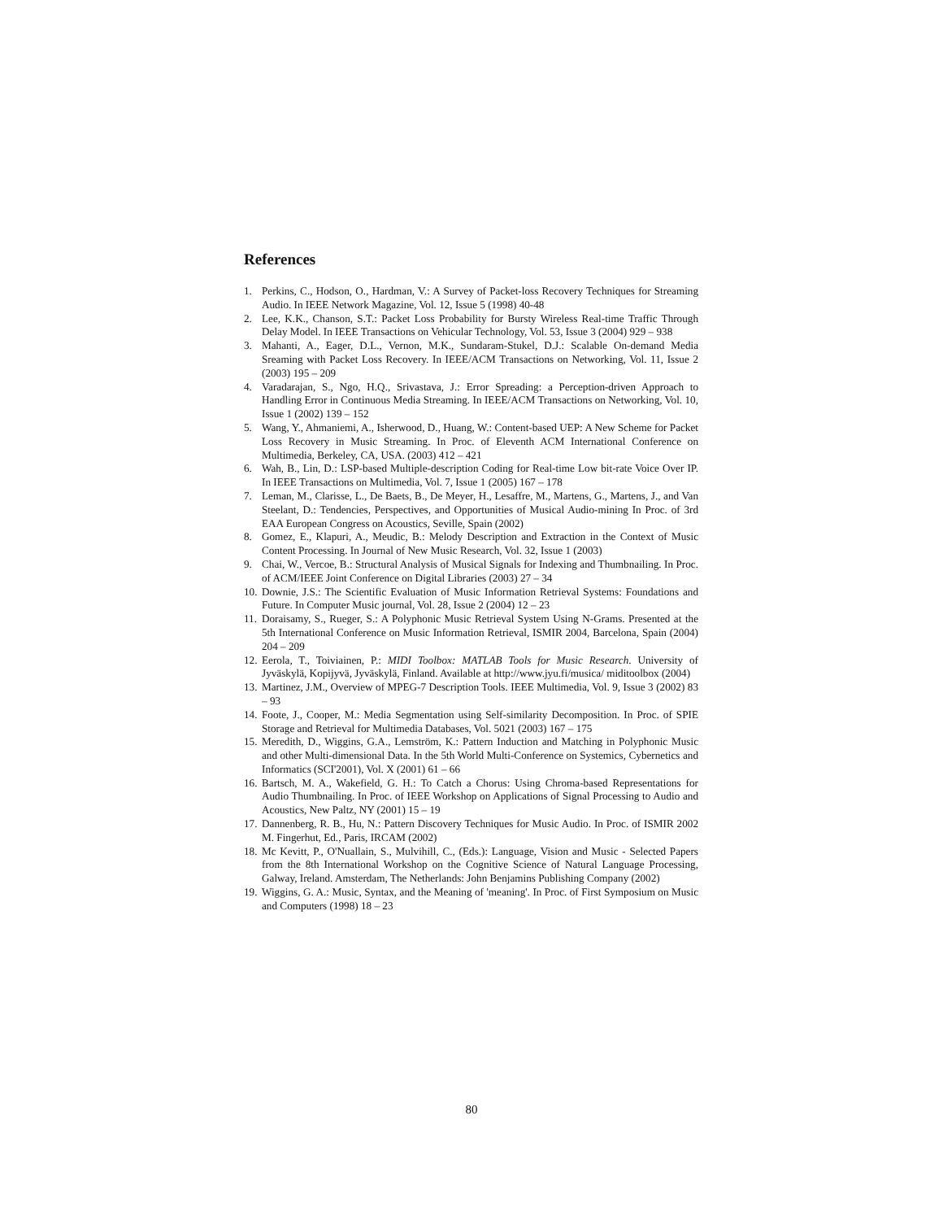References
1. Perkins, C., Hodson, O., Hardman, V.: A Survey of Packet-loss Recovery Techniques for Streaming Audio. In IEEE Network Magazine, Vol. 12, Issue 5 (1998) 40-48
2. Lee, K.K., Chanson, S.T.: Packet Loss Probability for Bursty Wireless Real-time Traffic Through Delay Model. In IEEE Transactions on Vehicular Technology, Vol. 53, Issue 3 (2004) 929 – 938
3. Mahanti, A., Eager, D.L., Vernon, M.K., Sundaram-Stukel, D.J.: Scalable On-demand Media Sreaming with Packet Loss Recovery. In IEEE/ACM Transactions on Networking, Vol. 11, Issue 2 (2003) 195 – 209
4. Varadarajan, S., Ngo, H.Q., Srivastava, J.: Error Spreading: a Perception-driven Approach to Handling Error in Continuous Media Streaming. In IEEE/ACM Transactions on Networking, Vol. 10, Issue 1 (2002) 139 – 152
5. Wang, Y., Ahmaniemi, A., Isherwood, D., Huang, W.: Content-based UEP: A New Scheme for Packet Loss Recovery in Music Streaming. In Proc. of Eleventh ACM International Conference on Multimedia, Berkeley, CA, USA. (2003) 412 – 421
6. Wah, B., Lin, D.: LSP-based Multiple-description Coding for Real-time Low bit-rate Voice Over IP. In IEEE Transactions on Multimedia, Vol. 7, Issue 1 (2005) 167 – 178
7. Leman, M., Clarisse, L., De Baets, B., De Meyer, H., Lesaffre, M., Martens, G., Martens, J., and Van Steelant, D.: Tendencies, Perspectives, and Opportunities of Musical Audio-mining In Proc. of 3rd EAA European Congress on Acoustics, Seville, Spain (2002)
8. Gomez, E., Klapuri, A., Meudic, B.: Melody Description and Extraction in the Context of Music Content Processing. In Journal of New Music Research, Vol. 32, Issue 1 (2003)
9. Chai, W., Vercoe, B.: Structural Analysis of Musical Signals for Indexing and Thumbnailing. In Proc. of ACM/IEEE Joint Conference on Digital Libraries (2003) 27 – 34
10. Downie, J.S.: The Scientific Evaluation of Music Information Retrieval Systems: Foundations and Future. In Computer Music journal, Vol. 28, Issue 2 (2004) 12 – 23
11. Doraisamy, S., Rueger, S.: A Polyphonic Music Retrieval System Using N-Grams. Presented at the 5th International Conference on Music Information Retrieval, ISMIR 2004, Barcelona, Spain (2004) 204 – 209
12. Eerola, T., Toiviainen, P.: MIDI Toolbox: MATLAB Tools for Music Research. University of Jyväskylä, Kopijyvä, Jyväskylä, Finland. Available at http://www.jyu.fi/musica/ miditoolbox (2004)
13. Martinez, J.M., Overview of MPEG-7 Description Tools. IEEE Multimedia, Vol. 9, Issue 3 (2002) 83 – 93
14. Foote, J., Cooper, M.: Media Segmentation using Self-similarity Decomposition. In Proc. of SPIE Storage and Retrieval for Multimedia Databases, Vol. 5021 (2003) 167 – 175
15. Meredith, D., Wiggins, G.A., Lemström, K.: Pattern Induction and Matching in Polyphonic Music and other Multi-dimensional Data. In the 5th World Multi-Conference on Systemics, Cybernetics and Informatics (SCI'2001), Vol. X (2001) 61 – 66
16. Bartsch, M. A., Wakefield, G. H.: To Catch a Chorus: Using Chroma-based Representations for Audio Thumbnailing. In Proc. of IEEE Workshop on Applications of Signal Processing to Audio and Acoustics, New Paltz, NY (2001) 15 – 19
17. Dannenberg, R. B., Hu, N.: Pattern Discovery Techniques for Music Audio. In Proc. of ISMIR 2002 M. Fingerhut, Ed., Paris, IRCAM (2002)
18. Mc Kevitt, P., O'Nuallain, S., Mulvihill, C., (Eds.): Language, Vision and Music - Selected Papers from the 8th International Workshop on the Cognitive Science of Natural Language Processing, Galway, Ireland. Amsterdam, The Netherlands: John Benjamins Publishing Company (2002)
19. Wiggins, G. A.: Music, Syntax, and the Meaning of 'meaning'. In Proc. of First Symposium on Music and Computers (1998) 18 – 23
80